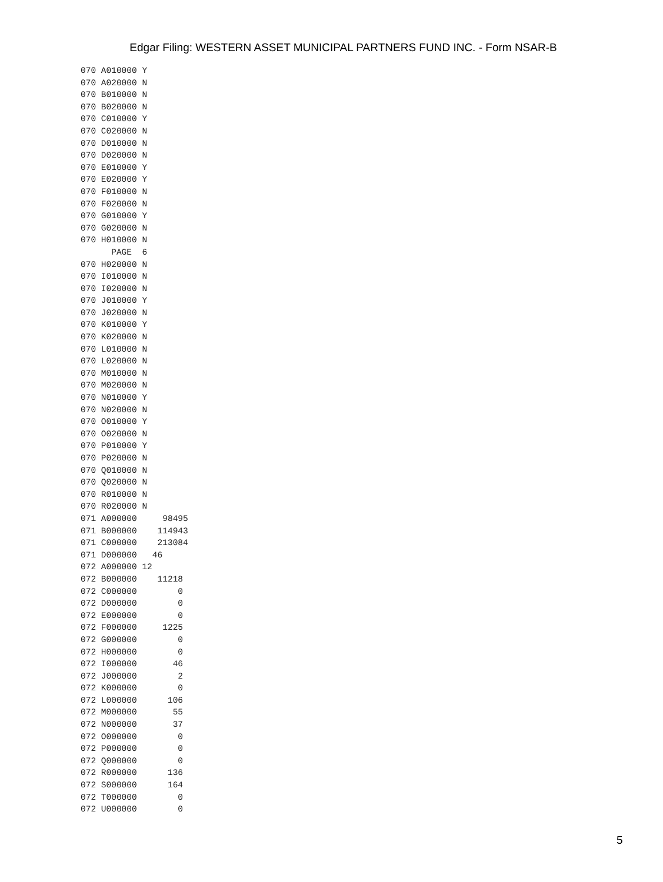Edgar Filing: WESTERN ASSET MUNICIPAL PARTNERS FUND INC. - Form NSAR-B
070 A010000 Y
070 A020000 N
070 B010000 N
070 B020000 N
070 C010000 Y
070 C020000 N
070 D010000 N
070 D020000 N
070 E010000 Y
070 E020000 Y
070 F010000 N
070 F020000 N
070 G010000 Y
070 G020000 N
070 H010000 N
      PAGE  6
070 H020000 N
070 I010000 N
070 I020000 N
070 J010000 Y
070 J020000 N
070 K010000 Y
070 K020000 N
070 L010000 N
070 L020000 N
070 M010000 N
070 M020000 N
070 N010000 Y
070 N020000 N
070 O010000 Y
070 O020000 N
070 P010000 Y
070 P020000 N
070 Q010000 N
070 Q020000 N
070 R010000 N
070 R020000 N
071 A000000     98495
071 B000000    114943
071 C000000    213084
071 D000000   46
072 A000000 12
072 B000000    11218
072 C000000        0
072 D000000        0
072 E000000        0
072 F000000     1225
072 G000000        0
072 H000000        0
072 I000000       46
072 J000000        2
072 K000000        0
072 L000000      106
072 M000000       55
072 N000000       37
072 O000000        0
072 P000000        0
072 Q000000        0
072 R000000      136
072 S000000      164
072 T000000        0
072 U000000        0
5